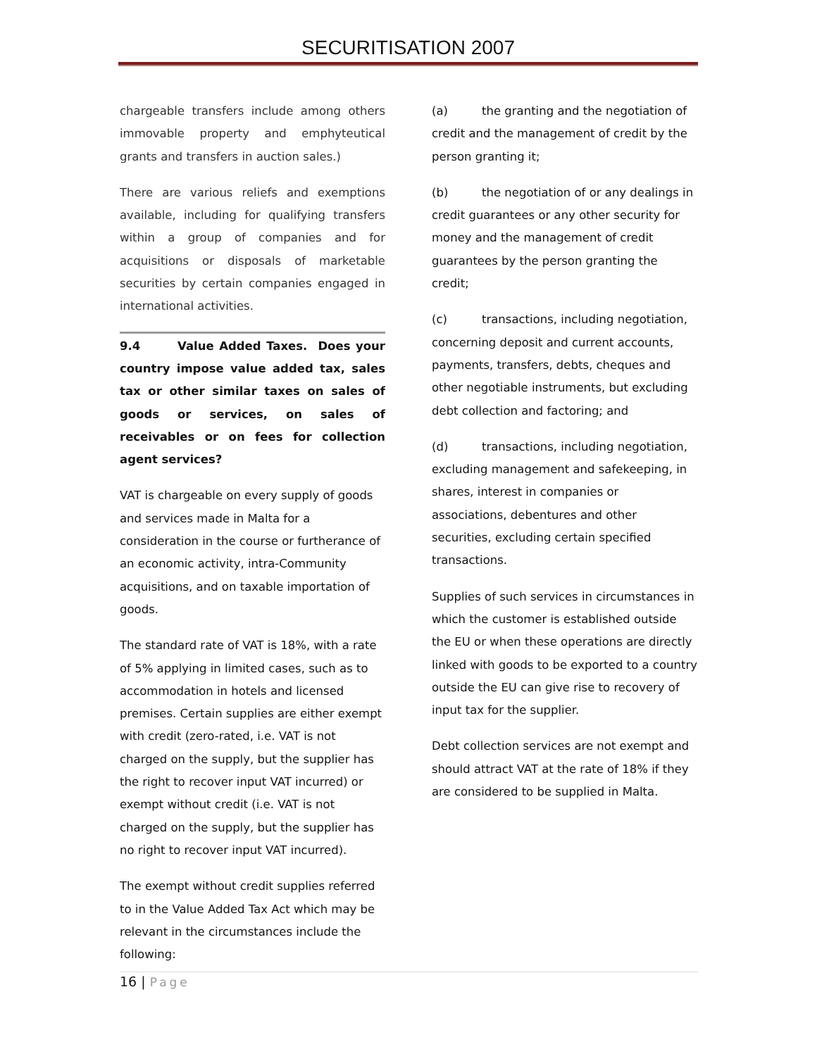SECURITISATION 2007
chargeable transfers include among others immovable property and emphyteutical grants and transfers in auction sales.)
There are various reliefs and exemptions available, including for qualifying transfers within a group of companies and for acquisitions or disposals of marketable securities by certain companies engaged in international activities.
9.4 Value Added Taxes. Does your country impose value added tax, sales tax or other similar taxes on sales of goods or services, on sales of receivables or on fees for collection agent services?
VAT is chargeable on every supply of goods and services made in Malta for a consideration in the course or furtherance of an economic activity, intra-Community acquisitions, and on taxable importation of goods.
The standard rate of VAT is 18%, with a rate of 5% applying in limited cases, such as to accommodation in hotels and licensed premises. Certain supplies are either exempt with credit (zero-rated, i.e. VAT is not charged on the supply, but the supplier has the right to recover input VAT incurred) or exempt without credit (i.e. VAT is not charged on the supply, but the supplier has no right to recover input VAT incurred).
The exempt without credit supplies referred to in the Value Added Tax Act which may be relevant in the circumstances include the following:
(a) the granting and the negotiation of credit and the management of credit by the person granting it;
(b) the negotiation of or any dealings in credit guarantees or any other security for money and the management of credit guarantees by the person granting the credit;
(c) transactions, including negotiation, concerning deposit and current accounts, payments, transfers, debts, cheques and other negotiable instruments, but excluding debt collection and factoring; and
(d) transactions, including negotiation, excluding management and safekeeping, in shares, interest in companies or associations, debentures and other securities, excluding certain specified transactions.
Supplies of such services in circumstances in which the customer is established outside the EU or when these operations are directly linked with goods to be exported to a country outside the EU can give rise to recovery of input tax for the supplier.
Debt collection services are not exempt and should attract VAT at the rate of 18% if they are considered to be supplied in Malta.
16 | Page